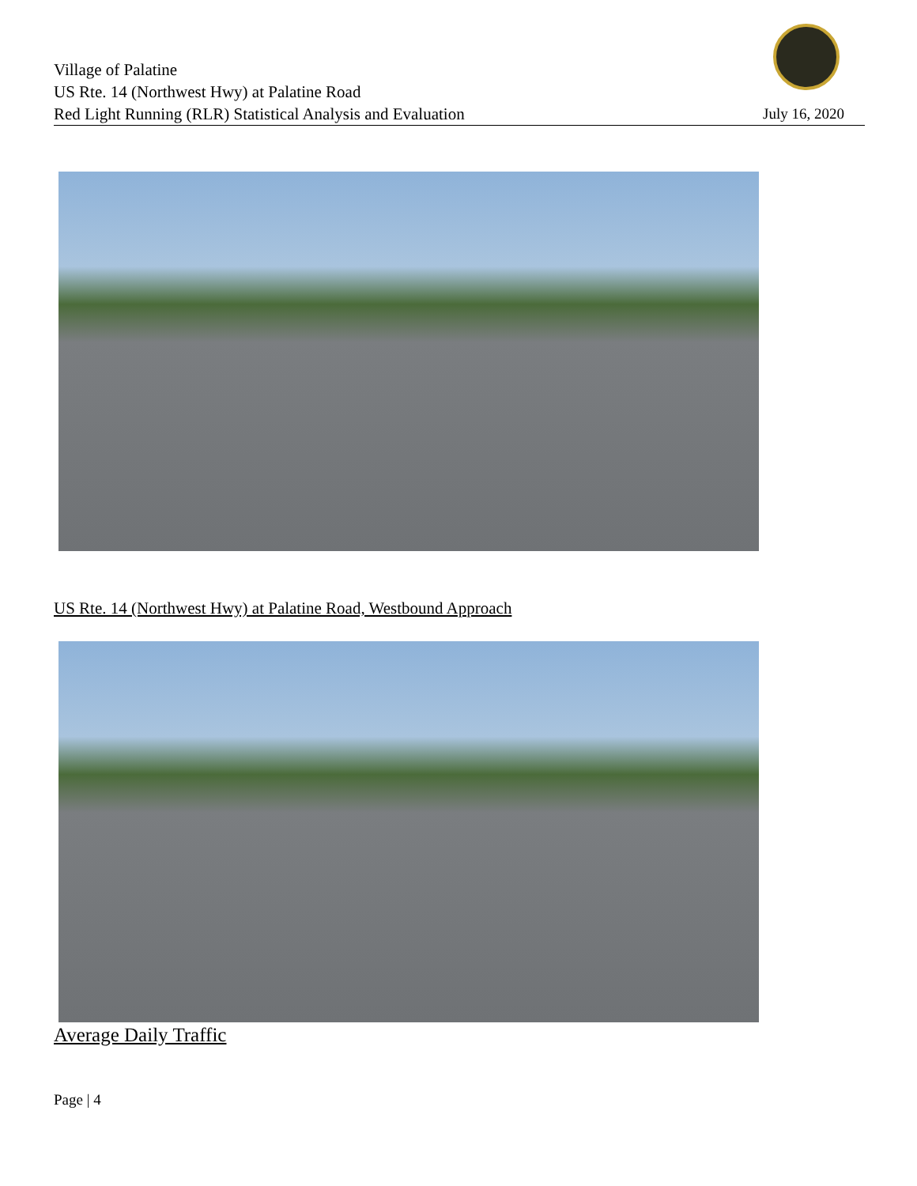Village of Palatine
US Rte. 14 (Northwest Hwy) at Palatine Road
Red Light Running (RLR) Statistical Analysis and Evaluation
July 16, 2020
US Rte. 14 (Northwest Hwy) at Palatine Road, Westbound Approach
Average Daily Traffic
Page | 4